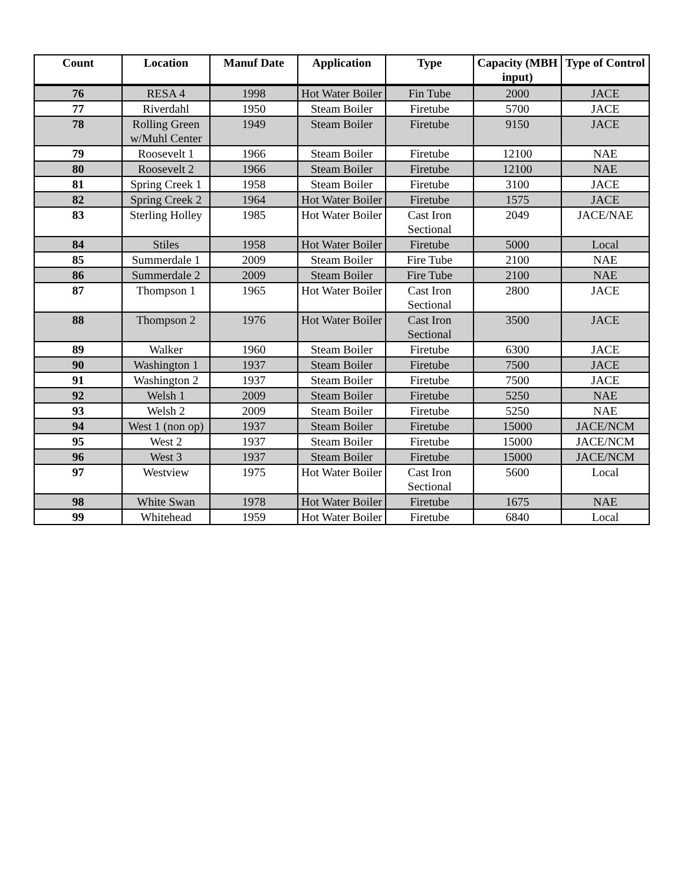| Count | Location | Manuf Date | Application | Type | Capacity (MBH input) | Type of Control |
| --- | --- | --- | --- | --- | --- | --- |
| 76 | RESA 4 | 1998 | Hot Water Boiler | Fin Tube | 2000 | JACE |
| 77 | Riverdahl | 1950 | Steam Boiler | Firetube | 5700 | JACE |
| 78 | Rolling Green w/Muhl Center | 1949 | Steam Boiler | Firetube | 9150 | JACE |
| 79 | Roosevelt 1 | 1966 | Steam Boiler | Firetube | 12100 | NAE |
| 80 | Roosevelt 2 | 1966 | Steam Boiler | Firetube | 12100 | NAE |
| 81 | Spring Creek 1 | 1958 | Steam Boiler | Firetube | 3100 | JACE |
| 82 | Spring Creek 2 | 1964 | Hot Water Boiler | Firetube | 1575 | JACE |
| 83 | Sterling Holley | 1985 | Hot Water Boiler | Cast Iron Sectional | 2049 | JACE/NAE |
| 84 | Stiles | 1958 | Hot Water Boiler | Firetube | 5000 | Local |
| 85 | Summerdale 1 | 2009 | Steam Boiler | Fire Tube | 2100 | NAE |
| 86 | Summerdale 2 | 2009 | Steam Boiler | Fire Tube | 2100 | NAE |
| 87 | Thompson 1 | 1965 | Hot Water Boiler | Cast Iron Sectional | 2800 | JACE |
| 88 | Thompson 2 | 1976 | Hot Water Boiler | Cast Iron Sectional | 3500 | JACE |
| 89 | Walker | 1960 | Steam Boiler | Firetube | 6300 | JACE |
| 90 | Washington 1 | 1937 | Steam Boiler | Firetube | 7500 | JACE |
| 91 | Washington 2 | 1937 | Steam Boiler | Firetube | 7500 | JACE |
| 92 | Welsh 1 | 2009 | Steam Boiler | Firetube | 5250 | NAE |
| 93 | Welsh 2 | 2009 | Steam Boiler | Firetube | 5250 | NAE |
| 94 | West 1 (non op) | 1937 | Steam Boiler | Firetube | 15000 | JACE/NCM |
| 95 | West 2 | 1937 | Steam Boiler | Firetube | 15000 | JACE/NCM |
| 96 | West 3 | 1937 | Steam Boiler | Firetube | 15000 | JACE/NCM |
| 97 | Westview | 1975 | Hot Water Boiler | Cast Iron Sectional | 5600 | Local |
| 98 | White Swan | 1978 | Hot Water Boiler | Firetube | 1675 | NAE |
| 99 | Whitehead | 1959 | Hot Water Boiler | Firetube | 6840 | Local |